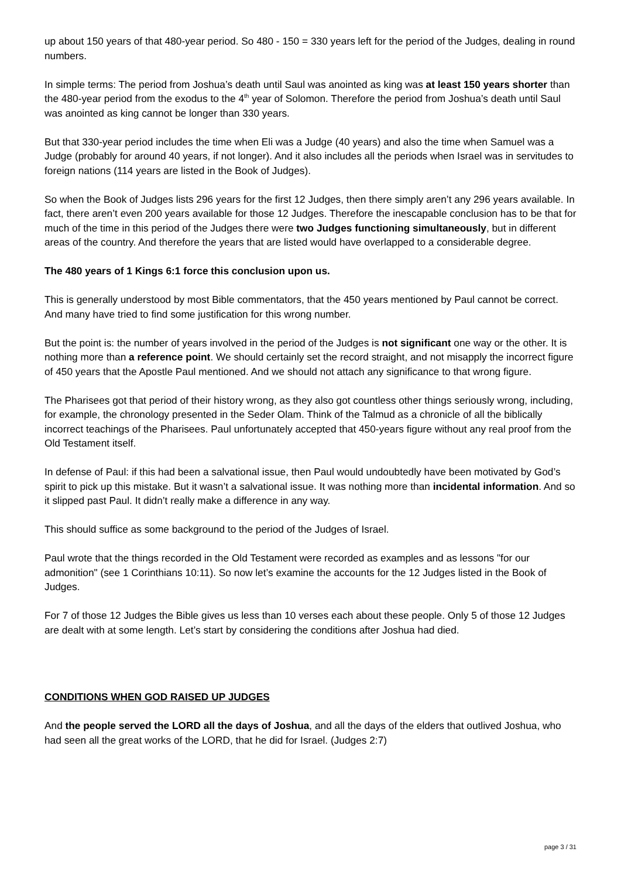up about 150 years of that 480-year period. So 480 - 150 = 330 years left for the period of the Judges, dealing in round numbers.
In simple terms: The period from Joshua’s death until Saul was anointed as king was at least 150 years shorter than the 480-year period from the exodus to the 4<sup>th</sup> year of Solomon. Therefore the period from Joshua’s death until Saul was anointed as king cannot be longer than 330 years.
But that 330-year period includes the time when Eli was a Judge (40 years) and also the time when Samuel was a Judge (probably for around 40 years, if not longer). And it also includes all the periods when Israel was in servitudes to foreign nations (114 years are listed in the Book of Judges).
So when the Book of Judges lists 296 years for the first 12 Judges, then there simply aren’t any 296 years available. In fact, there aren’t even 200 years available for those 12 Judges. Therefore the inescapable conclusion has to be that for much of the time in this period of the Judges there were two Judges functioning simultaneously, but in different areas of the country. And therefore the years that are listed would have overlapped to a considerable degree.
The 480 years of 1 Kings 6:1 force this conclusion upon us.
This is generally understood by most Bible commentators, that the 450 years mentioned by Paul cannot be correct. And many have tried to find some justification for this wrong number.
But the point is: the number of years involved in the period of the Judges is not significant one way or the other. It is nothing more than a reference point. We should certainly set the record straight, and not misapply the incorrect figure of 450 years that the Apostle Paul mentioned. And we should not attach any significance to that wrong figure.
The Pharisees got that period of their history wrong, as they also got countless other things seriously wrong, including, for example, the chronology presented in the Seder Olam. Think of the Talmud as a chronicle of all the biblically incorrect teachings of the Pharisees. Paul unfortunately accepted that 450-years figure without any real proof from the Old Testament itself.
In defense of Paul: if this had been a salvational issue, then Paul would undoubtedly have been motivated by God’s spirit to pick up this mistake. But it wasn’t a salvational issue. It was nothing more than incidental information. And so it slipped past Paul. It didn’t really make a difference in any way.
This should suffice as some background to the period of the Judges of Israel.
Paul wrote that the things recorded in the Old Testament were recorded as examples and as lessons "for our admonition" (see 1 Corinthians 10:11). So now let’s examine the accounts for the 12 Judges listed in the Book of Judges.
For 7 of those 12 Judges the Bible gives us less than 10 verses each about these people. Only 5 of those 12 Judges are dealt with at some length. Let’s start by considering the conditions after Joshua had died.
CONDITIONS WHEN GOD RAISED UP JUDGES
And the people served the LORD all the days of Joshua, and all the days of the elders that outlived Joshua, who had seen all the great works of the LORD, that he did for Israel. (Judges 2:7)
page 3 / 31